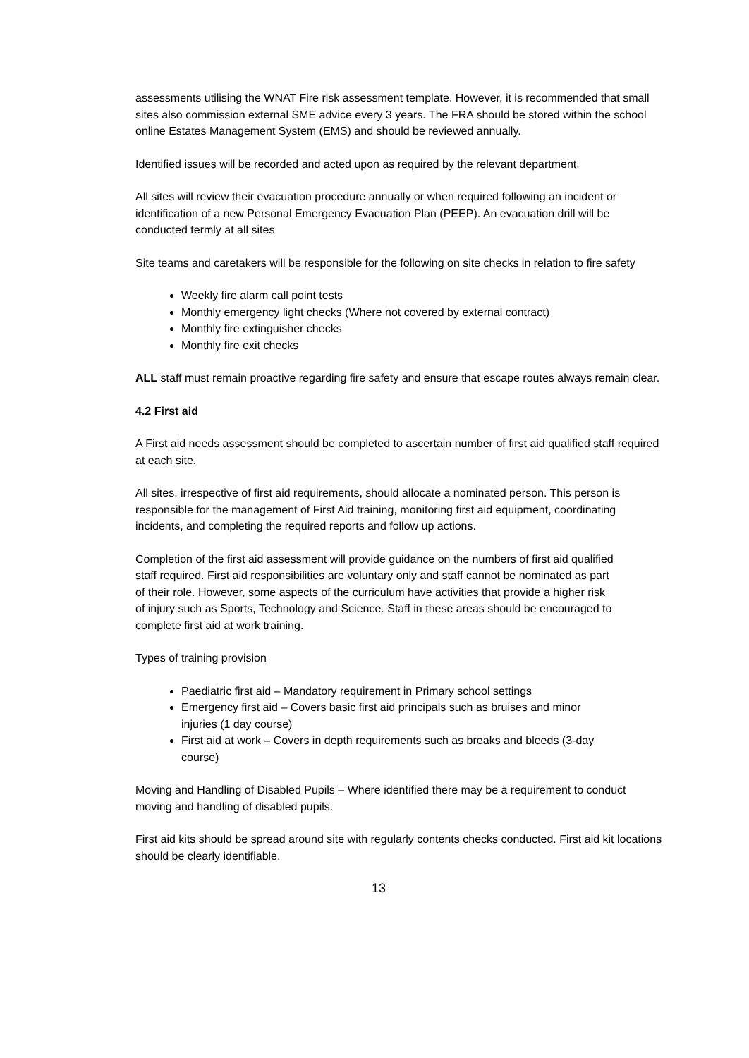assessments utilising the WNAT Fire risk assessment template. However, it is recommended that small sites also commission external SME advice every 3 years. The FRA should be stored within the school online Estates Management System (EMS) and should be reviewed annually.
Identified issues will be recorded and acted upon as required by the relevant department.
All sites will review their evacuation procedure annually or when required following an incident or identification of a new Personal Emergency Evacuation Plan (PEEP). An evacuation drill will be conducted termly at all sites
Site teams and caretakers will be responsible for the following on site checks in relation to fire safety
Weekly fire alarm call point tests
Monthly emergency light checks (Where not covered by external contract)
Monthly fire extinguisher checks
Monthly fire exit checks
ALL staff must remain proactive regarding fire safety and ensure that escape routes always remain clear.
4.2 First aid
A First aid needs assessment should be completed to ascertain number of first aid qualified staff required at each site.
All sites, irrespective of first aid requirements, should allocate a nominated person. This person is responsible for the management of First Aid training, monitoring first aid equipment, coordinating incidents, and completing the required reports and follow up actions.
Completion of the first aid assessment will provide guidance on the numbers of first aid qualified staff required. First aid responsibilities are voluntary only and staff cannot be nominated as part of their role. However, some aspects of the curriculum have activities that provide a higher risk of injury such as Sports, Technology and Science. Staff in these areas should be encouraged to complete first aid at work training.
Types of training provision
Paediatric first aid – Mandatory requirement in Primary school settings
Emergency first aid – Covers basic first aid principals such as bruises and minor injuries (1 day course)
First aid at work – Covers in depth requirements such as breaks and bleeds (3-day course)
Moving and Handling of Disabled Pupils – Where identified there may be a requirement to conduct moving and handling of disabled pupils.
First aid kits should be spread around site with regularly contents checks conducted. First aid kit locations should be clearly identifiable.
13